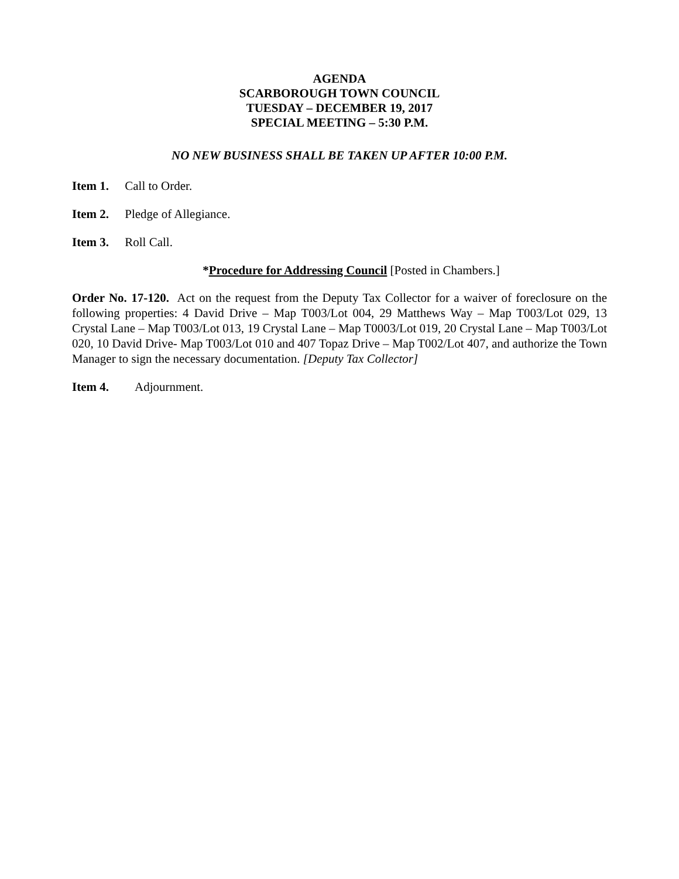AGENDA
SCARBOROUGH TOWN COUNCIL
TUESDAY – DECEMBER 19, 2017
SPECIAL MEETING – 5:30 P.M.
NO NEW BUSINESS SHALL BE TAKEN UP AFTER 10:00 P.M.
Item 1. Call to Order.
Item 2. Pledge of Allegiance.
Item 3. Roll Call.
*Procedure for Addressing Council [Posted in Chambers.]
Order No. 17-120. Act on the request from the Deputy Tax Collector for a waiver of foreclosure on the following properties: 4 David Drive – Map T003/Lot 004, 29 Matthews Way – Map T003/Lot 029, 13 Crystal Lane – Map T003/Lot 013, 19 Crystal Lane – Map T0003/Lot 019, 20 Crystal Lane – Map T003/Lot 020, 10 David Drive- Map T003/Lot 010 and 407 Topaz Drive – Map T002/Lot 407, and authorize the Town Manager to sign the necessary documentation. [Deputy Tax Collector]
Item 4. Adjournment.